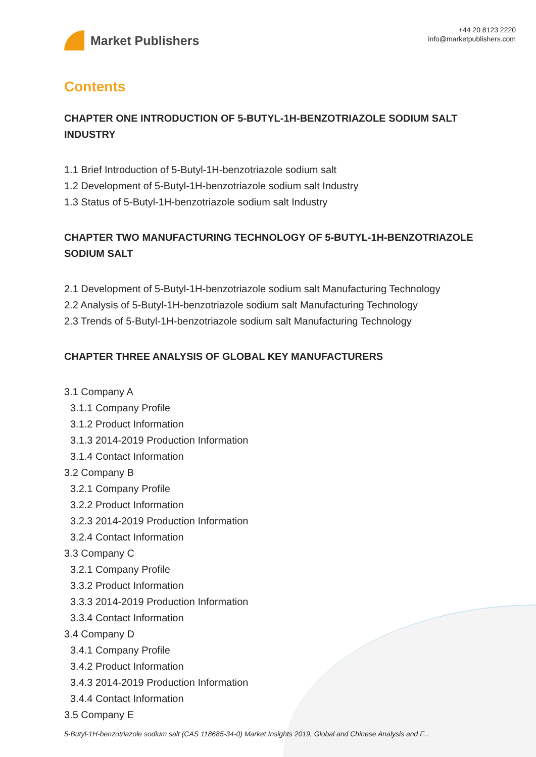Market Publishers
+44 20 8123 2220
info@marketpublishers.com
Contents
CHAPTER ONE INTRODUCTION OF 5-BUTYL-1H-BENZOTRIAZOLE SODIUM SALT INDUSTRY
1.1 Brief Introduction of 5-Butyl-1H-benzotriazole sodium salt
1.2 Development of 5-Butyl-1H-benzotriazole sodium salt Industry
1.3 Status of 5-Butyl-1H-benzotriazole sodium salt Industry
CHAPTER TWO MANUFACTURING TECHNOLOGY OF 5-BUTYL-1H-BENZOTRIAZOLE SODIUM SALT
2.1 Development of 5-Butyl-1H-benzotriazole sodium salt Manufacturing Technology
2.2 Analysis of 5-Butyl-1H-benzotriazole sodium salt Manufacturing Technology
2.3 Trends of 5-Butyl-1H-benzotriazole sodium salt Manufacturing Technology
CHAPTER THREE ANALYSIS OF GLOBAL KEY MANUFACTURERS
3.1 Company A
3.1.1 Company Profile
3.1.2 Product Information
3.1.3 2014-2019 Production Information
3.1.4 Contact Information
3.2 Company B
3.2.1 Company Profile
3.2.2 Product Information
3.2.3 2014-2019 Production Information
3.2.4 Contact Information
3.3 Company C
3.2.1 Company Profile
3.3.2 Product Information
3.3.3 2014-2019 Production Information
3.3.4 Contact Information
3.4 Company D
3.4.1 Company Profile
3.4.2 Product Information
3.4.3 2014-2019 Production Information
3.4.4 Contact Information
3.5 Company E
5-Butyl-1H-benzotriazole sodium salt (CAS 118685-34-0) Market Insights 2019, Global and Chinese Analysis and F...